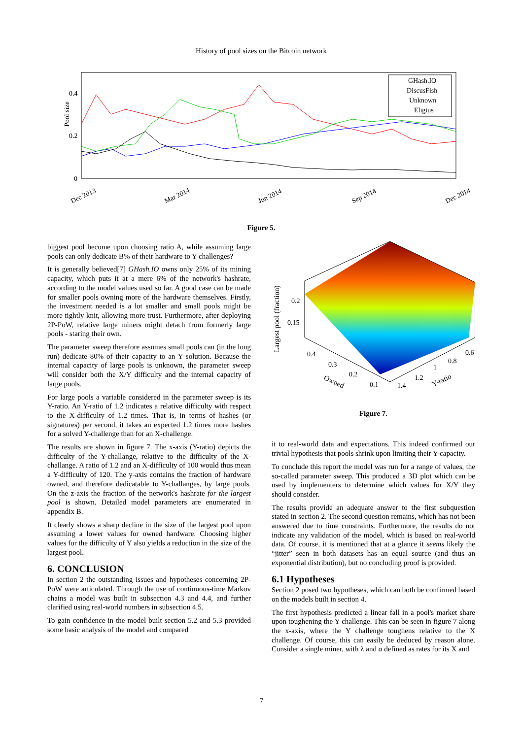History of pool sizes on the Bitcoin network
Pool size
0.4
0.2
0
GHash.IO
DiscusFish
Unknown
Eligius
Dec 2013
Mar 2014
Jun 2014
Sep 2014
Dec 2014
Figure 5.
biggest pool become upon choosing ratio A, while assuming large pools can only dedicate B% of their hardware to Y challenges?
It is generally believed[7] GHash.IO owns only 25% of its mining capacity, which puts it at a mere 6% of the network's hashrate, according to the model values used so far. A good case can be made for smaller pools owning more of the hardware themselves. Firstly, the investment needed is a lot smaller and small pools might be more tightly knit, allowing more trust. Furthermore, after deploying 2P-PoW, relative large miners might detach from formerly large pools - staring their own.
The parameter sweep therefore assumes small pools can (in the long run) dedicate 80% of their capacity to an Y solution. Because the internal capacity of large pools is unknown, the parameter sweep will consider both the X/Y difficulty and the internal capacity of large pools.
For large pools a variable considered in the parameter sweep is its Y-ratio. An Y-ratio of 1.2 indicates a relative difficulty with respect to the X-difficulty of 1.2 times. That is, in terms of hashes (or signatures) per second, it takes an expected 1.2 times more hashes for a solved Y-challenge than for an X-challenge.
The results are shown in figure 7. The x-axis (Y-ratio) depicts the difficulty of the Y-challange, relative to the difficulty of the X-challange. A ratio of 1.2 and an X-difficulty of 100 would thus mean a Y-difficulty of 120. The y-axis contains the fraction of hardware owned, and therefore dedicatable to Y-challanges, by large pools. On the z-axis the fraction of the network's hashrate for the largest pool is shown. Detailed model parameters are enumerated in appendix B.
It clearly shows a sharp decline in the size of the largest pool upon assuming a lower values for owned hardware. Choosing higher values for the difficulty of Y also yields a reduction in the size of the largest pool.
6. CONCLUSION
In section 2 the outstanding issues and hypotheses concerning 2P-PoW were articulated. Through the use of continuous-time Markov chains a model was built in subsection 4.3 and 4.4, and further clarified using real-world numbers in subsection 4.5.
To gain confidence in the model built section 5.2 and 5.3 provided some basic analysis of the model and compared
Largest pool (fraction)
0.2
0.15
0.4
0.3
0.2
0.1
Owned
1.4
1.2
1
0.8
0.6
Y-ratio
Figure 7.
it to real-world data and expectations. This indeed confirmed our trivial hypothesis that pools shrink upon limiting their Y-capacity.
To conclude this report the model was run for a range of values, the so-called parameter sweep. This produced a 3D plot which can be used by implementers to determine which values for X/Y they should consider.
The results provide an adequate answer to the first subquestion stated in section 2. The second question remains, which has not been answered due to time constraints. Furthermore, the results do not indicate any validation of the model, which is based on real-world data. Of course, it is mentioned that at a glance it seems likely the “jitter” seen in both datasets has an equal source (and thus an exponential distribution), but no concluding proof is provided.
6.1 Hypotheses
Section 2 posed two hypotheses, which can both be confirmed based on the models built in section 4.
The first hypothesis predicted a linear fall in a pool's market share upon toughening the Y challenge. This can be seen in figure 7 along the x-axis, where the Y challenge toughens relative to the X challenge. Of course, this can easily be deduced by reason alone. Consider a single miner, with λ and α defined as rates for its X and
7